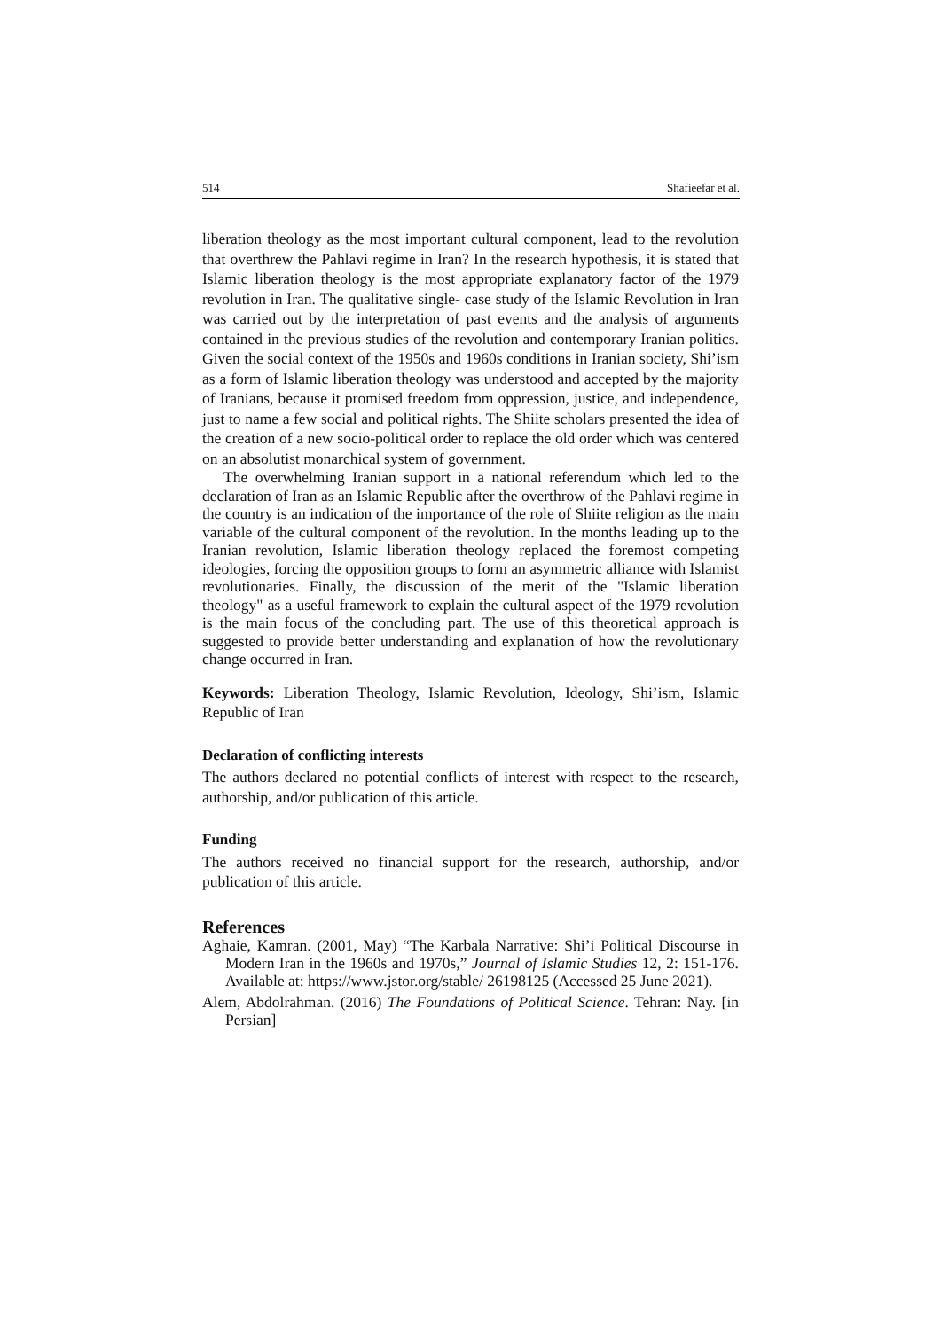514 Shafieefar et al.
liberation theology as the most important cultural component, lead to the revolution that overthrew the Pahlavi regime in Iran? In the research hypothesis, it is stated that Islamic liberation theology is the most appropriate explanatory factor of the 1979 revolution in Iran. The qualitative single- case study of the Islamic Revolution in Iran was carried out by the interpretation of past events and the analysis of arguments contained in the previous studies of the revolution and contemporary Iranian politics. Given the social context of the 1950s and 1960s conditions in Iranian society, Shi’ism as a form of Islamic liberation theology was understood and accepted by the majority of Iranians, because it promised freedom from oppression, justice, and independence, just to name a few social and political rights. The Shiite scholars presented the idea of the creation of a new socio-political order to replace the old order which was centered on an absolutist monarchical system of government.
The overwhelming Iranian support in a national referendum which led to the declaration of Iran as an Islamic Republic after the overthrow of the Pahlavi regime in the country is an indication of the importance of the role of Shiite religion as the main variable of the cultural component of the revolution. In the months leading up to the Iranian revolution, Islamic liberation theology replaced the foremost competing ideologies, forcing the opposition groups to form an asymmetric alliance with Islamist revolutionaries. Finally, the discussion of the merit of the "Islamic liberation theology" as a useful framework to explain the cultural aspect of the 1979 revolution is the main focus of the concluding part. The use of this theoretical approach is suggested to provide better understanding and explanation of how the revolutionary change occurred in Iran.
Keywords: Liberation Theology, Islamic Revolution, Ideology, Shi’ism, Islamic Republic of Iran
Declaration of conflicting interests
The authors declared no potential conflicts of interest with respect to the research, authorship, and/or publication of this article.
Funding
The authors received no financial support for the research, authorship, and/or publication of this article.
References
Aghaie, Kamran. (2001, May) “The Karbala Narrative: Shi’i Political Discourse in Modern Iran in the 1960s and 1970s,” Journal of Islamic Studies 12, 2: 151-176. Available at: https://www.jstor.org/stable/ 26198125 (Accessed 25 June 2021).
Alem, Abdolrahman. (2016) The Foundations of Political Science. Tehran: Nay. [in Persian]